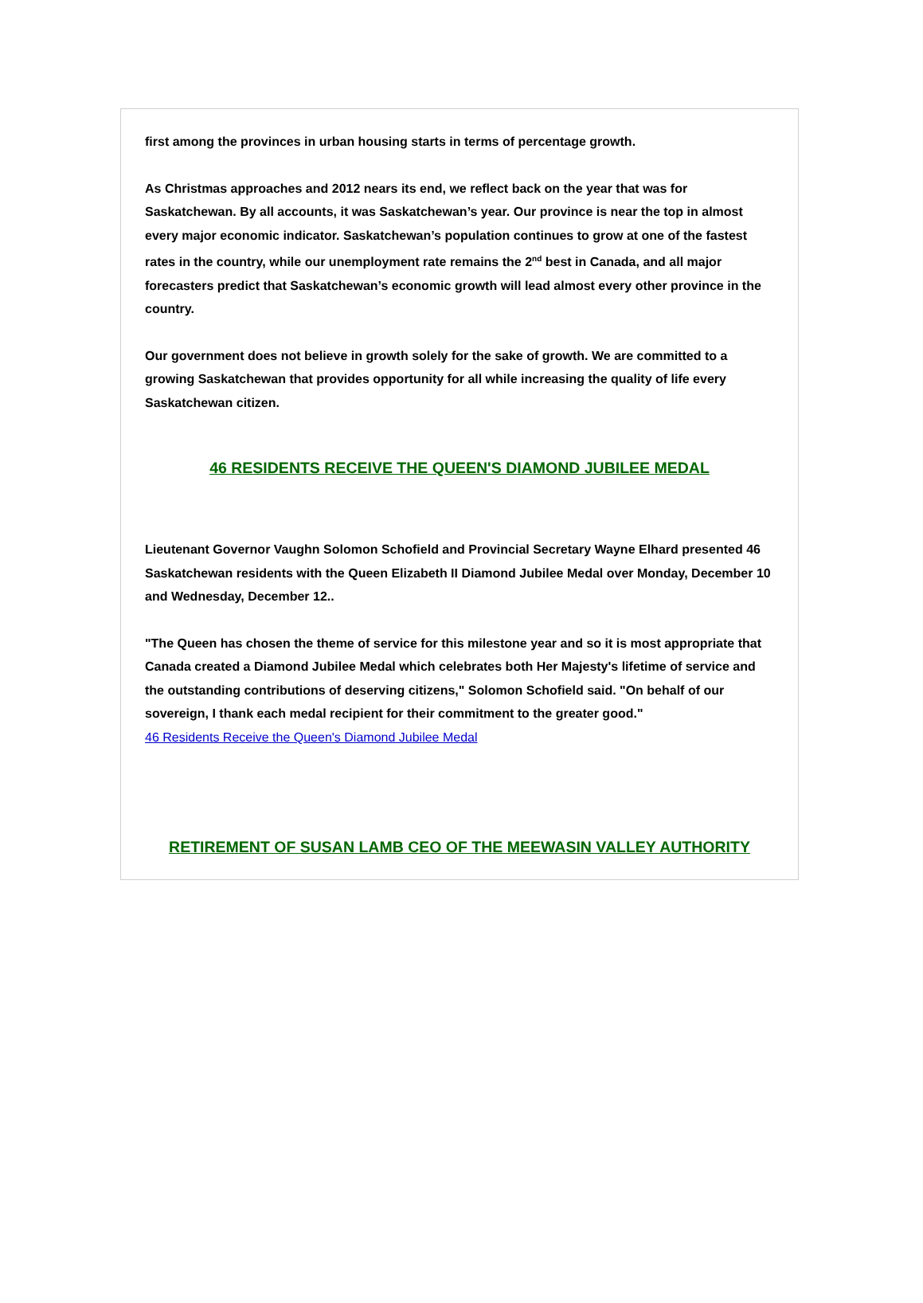first among the provinces in urban housing starts in terms of percentage growth.
As Christmas approaches and 2012 nears its end, we reflect back on the year that was for Saskatchewan. By all accounts, it was Saskatchewan’s year. Our province is near the top in almost every major economic indicator. Saskatchewan’s population continues to grow at one of the fastest rates in the country, while our unemployment rate remains the 2<sup>nd</sup> best in Canada, and all major forecasters predict that Saskatchewan’s economic growth will lead almost every other province in the country.
Our government does not believe in growth solely for the sake of growth. We are committed to a growing Saskatchewan that provides opportunity for all while increasing the quality of life every Saskatchewan citizen.
46 RESIDENTS RECEIVE THE QUEEN'S DIAMOND JUBILEE MEDAL
Lieutenant Governor Vaughn Solomon Schofield and Provincial Secretary Wayne Elhard presented 46 Saskatchewan residents with the Queen Elizabeth II Diamond Jubilee Medal over Monday, December 10 and Wednesday, December 12..
"The Queen has chosen the theme of service for this milestone year and so it is most appropriate that Canada created a Diamond Jubilee Medal which celebrates both Her Majesty's lifetime of service and the outstanding contributions of deserving citizens," Solomon Schofield said. "On behalf of our sovereign, I thank each medal recipient for their commitment to the greater good."
46 Residents Receive the Queen's Diamond Jubilee Medal
RETIREMENT OF SUSAN LAMB CEO OF THE MEEWASIN VALLEY AUTHORITY